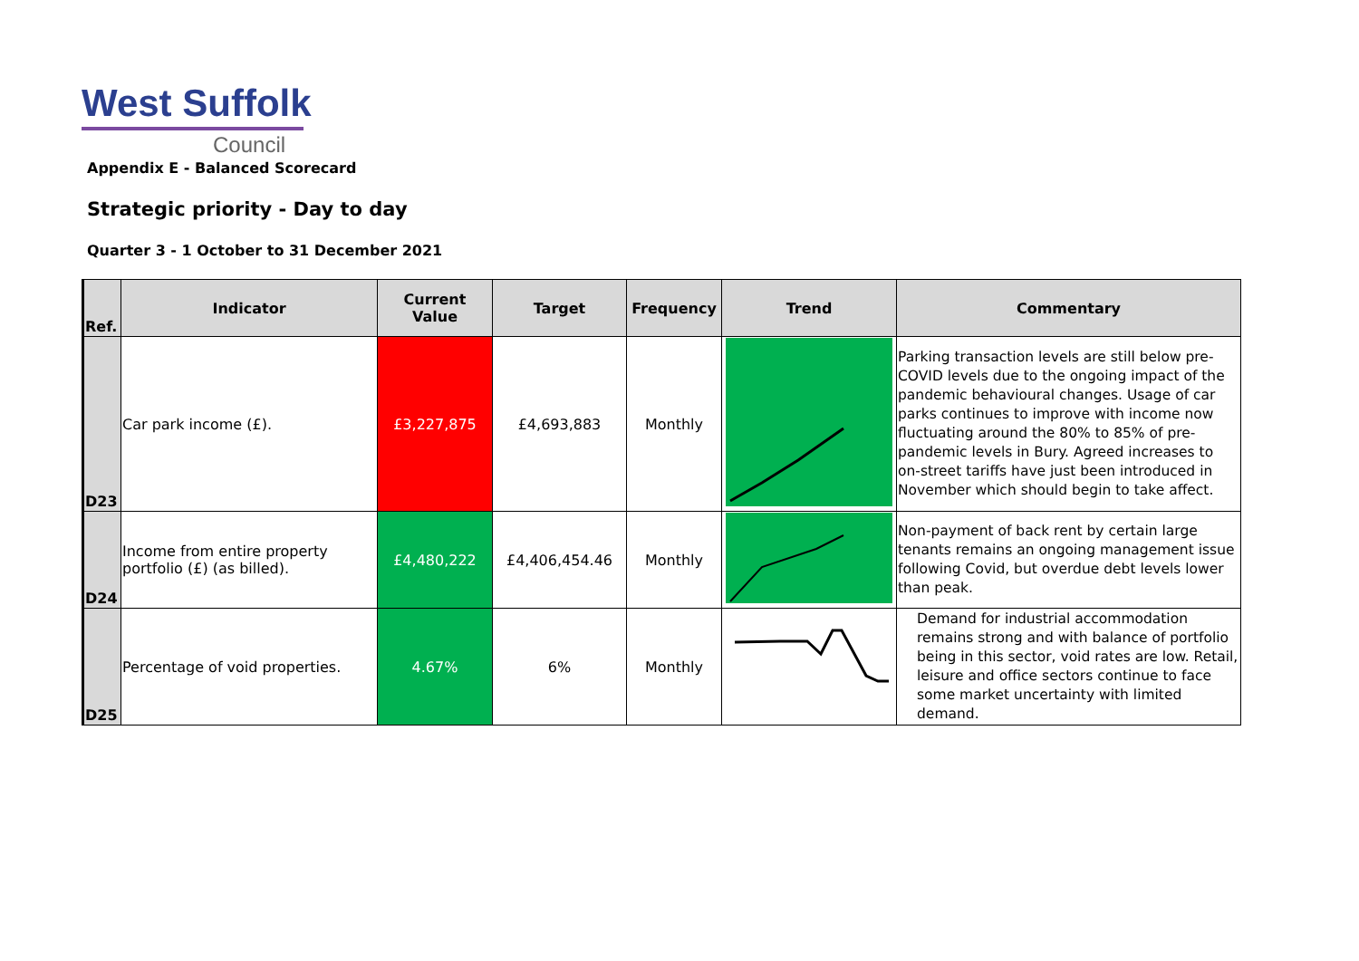West Suffolk
Council
Appendix E - Balanced Scorecard
Strategic priority - Day to day
Quarter 3 - 1 October to 31 December 2021
| Ref. | Indicator | Current Value | Target | Frequency | Trend | Commentary |
| --- | --- | --- | --- | --- | --- | --- |
| D23 | Car park income (£). | £3,227,875 | £4,693,883 | Monthly | | Parking transaction levels are still below pre-COVID levels due to the ongoing impact of the pandemic behavioural changes. Usage of car parks continues to improve with income now fluctuating around the 80% to 85% of pre-pandemic levels in Bury. Agreed increases to on-street tariffs have just been introduced in November which should begin to take affect. |
| D24 | Income from entire property portfolio (£) (as billed). | £4,480,222 | £4,406,454.46 | Monthly | | Non-payment of back rent by certain large tenants remains an ongoing management issue following Covid, but overdue debt levels lower than peak. |
| D25 | Percentage of void properties. | 4.67% | 6% | Monthly | | Demand for industrial accommodation remains strong and with balance of portfolio being in this sector, void rates are low. Retail, leisure and office sectors continue to face some market uncertainty with limited demand. |